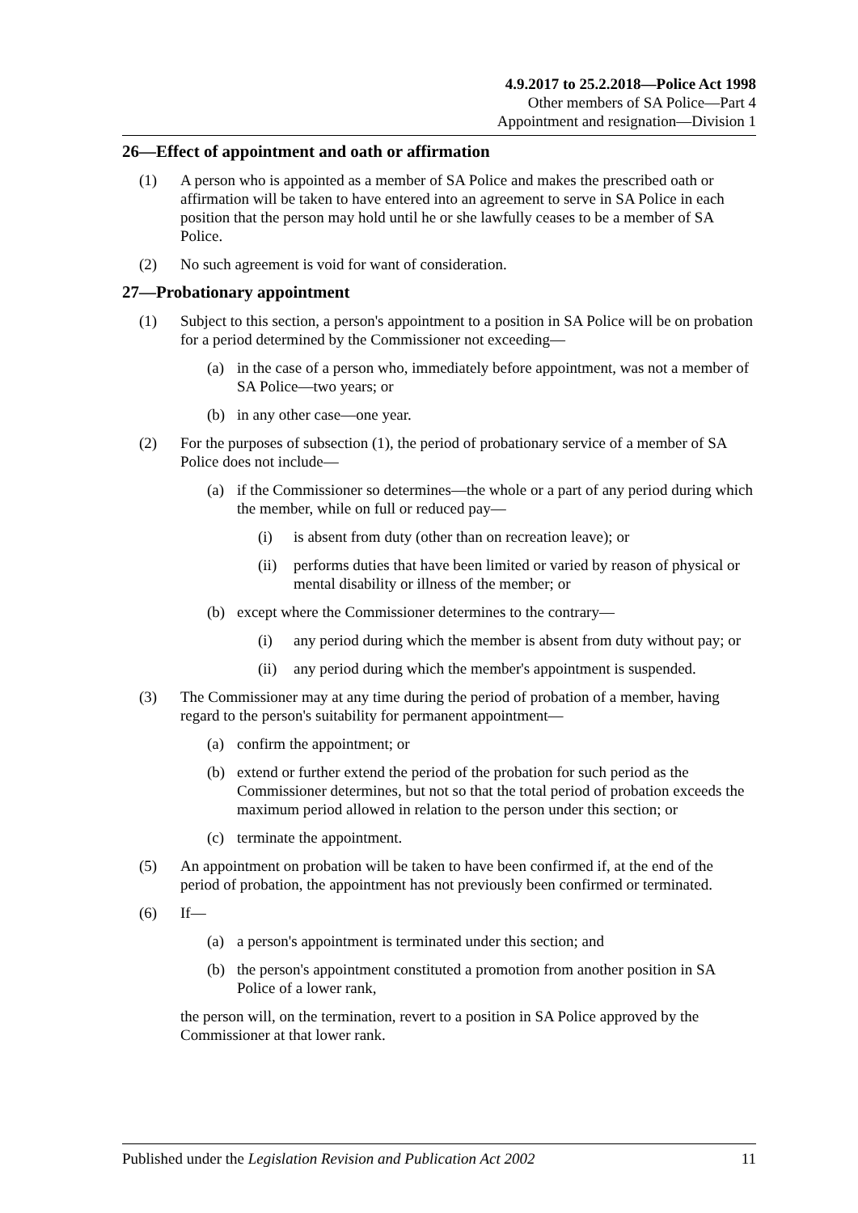4.9.2017 to 25.2.2018—Police Act 1998
Other members of SA Police—Part 4
Appointment and resignation—Division 1
26—Effect of appointment and oath or affirmation
(1) A person who is appointed as a member of SA Police and makes the prescribed oath or affirmation will be taken to have entered into an agreement to serve in SA Police in each position that the person may hold until he or she lawfully ceases to be a member of SA Police.
(2) No such agreement is void for want of consideration.
27—Probationary appointment
(1) Subject to this section, a person's appointment to a position in SA Police will be on probation for a period determined by the Commissioner not exceeding—
(a) in the case of a person who, immediately before appointment, was not a member of SA Police—two years; or
(b) in any other case—one year.
(2) For the purposes of subsection (1), the period of probationary service of a member of SA Police does not include—
(a) if the Commissioner so determines—the whole or a part of any period during which the member, while on full or reduced pay—
(i) is absent from duty (other than on recreation leave); or
(ii) performs duties that have been limited or varied by reason of physical or mental disability or illness of the member; or
(b) except where the Commissioner determines to the contrary—
(i) any period during which the member is absent from duty without pay; or
(ii) any period during which the member's appointment is suspended.
(3) The Commissioner may at any time during the period of probation of a member, having regard to the person's suitability for permanent appointment—
(a) confirm the appointment; or
(b) extend or further extend the period of the probation for such period as the Commissioner determines, but not so that the total period of probation exceeds the maximum period allowed in relation to the person under this section; or
(c) terminate the appointment.
(5) An appointment on probation will be taken to have been confirmed if, at the end of the period of probation, the appointment has not previously been confirmed or terminated.
(6) If—
(a) a person's appointment is terminated under this section; and
(b) the person's appointment constituted a promotion from another position in SA Police of a lower rank,
the person will, on the termination, revert to a position in SA Police approved by the Commissioner at that lower rank.
Published under the Legislation Revision and Publication Act 2002 11